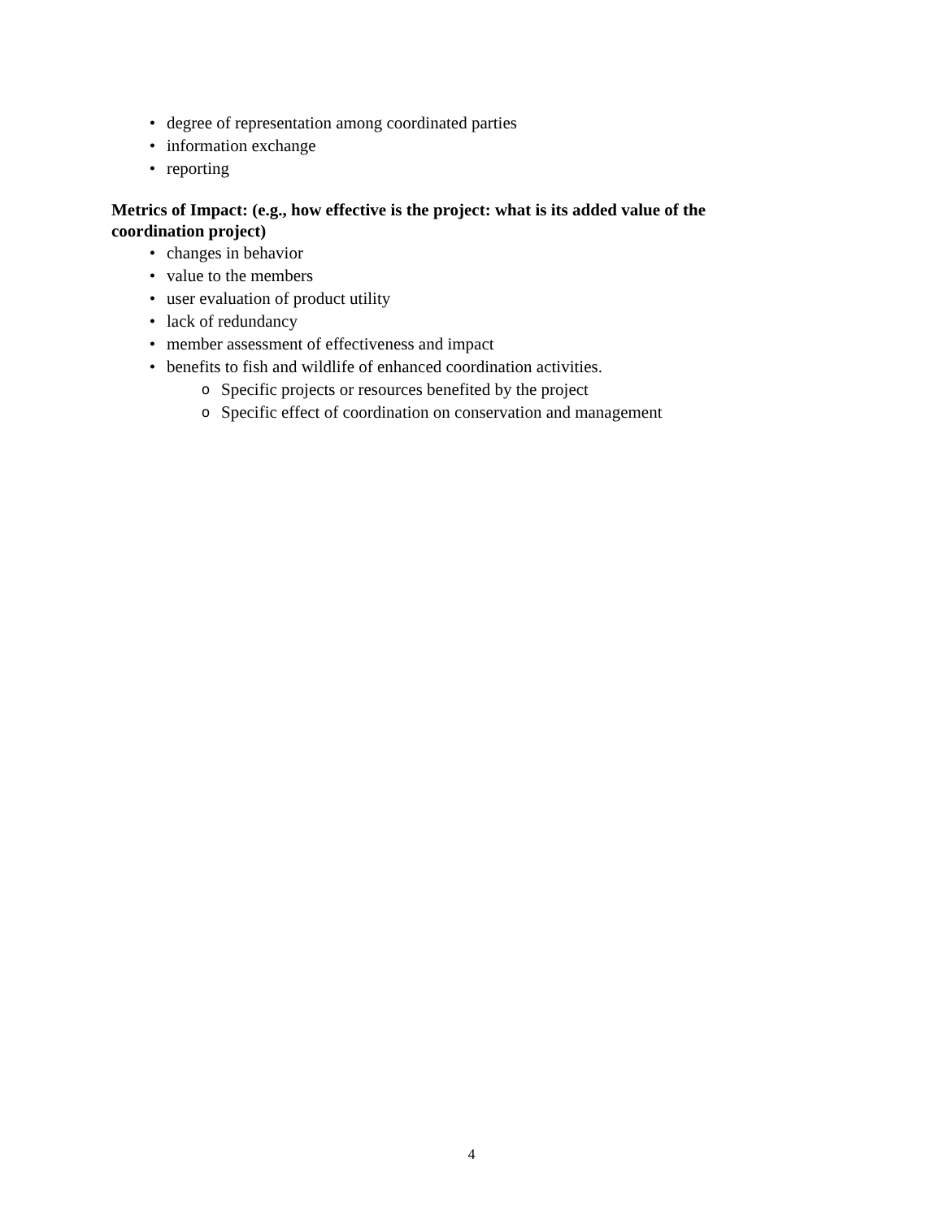• degree of representation among coordinated parties
• information exchange
• reporting
Metrics of Impact: (e.g., how effective is the project: what is its added value of the coordination project)
• changes in behavior
• value to the members
• user evaluation of product utility
• lack of redundancy
• member assessment of effectiveness and impact
• benefits to fish and wildlife of enhanced coordination activities.
o Specific projects or resources benefited by the project
o Specific effect of coordination on conservation and management
4